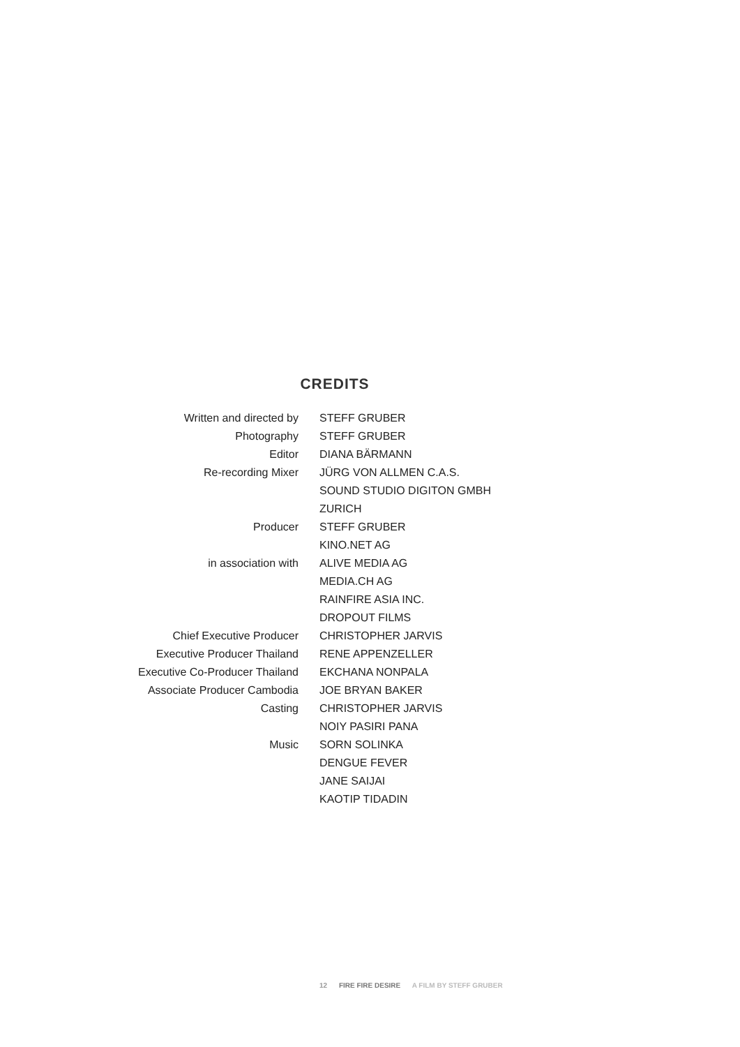CREDITS
| Written and directed by | STEFF GRUBER |
| Photography | STEFF GRUBER |
| Editor | DIANA BÄRMANN |
| Re-recording Mixer | JÜRG VON ALLMEN C.A.S. |
| | SOUND STUDIO DIGITON GMBH |
| | ZURICH |
| Producer | STEFF GRUBER |
| | KINO.NET AG |
| in association with | ALIVE MEDIA AG |
| | MEDIA.CH AG |
| | RAINFIRE ASIA INC. |
| | DROPOUT FILMS |
| Chief Executive Producer | CHRISTOPHER JARVIS |
| Executive Producer Thailand | RENE APPENZELLER |
| Executive Co-Producer Thailand | EKCHANA NONPALA |
| Associate Producer Cambodia | JOE BRYAN BAKER |
| Casting | CHRISTOPHER JARVIS |
| | NOIY PASIRI PANA |
| Music | SORN SOLINKA |
| | DENGUE FEVER |
| | JANE SAIJAI |
| | KAOTIP TIDADIN |
12 FIRE FIRE DESIRE A FILM BY STEFF GRUBER